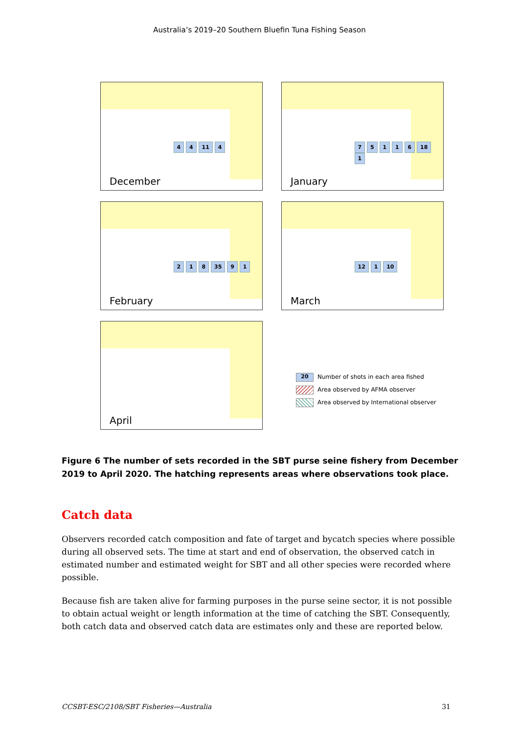Australia’s 2019–20 Southern Bluefin Tuna Fishing Season
4 4 11 4
December
7 5 1 1 6 18 1
January
2 1 8 35 9 1
February
12 1 10
March
April
20 Number of shots in each area fished
Area observed by AFMA observer
Area observed by International observer
Figure 6 The number of sets recorded in the SBT purse seine fishery from December 2019 to April 2020. The hatching represents areas where observations took place.
Catch data
Observers recorded catch composition and fate of target and bycatch species where possible during all observed sets. The time at start and end of observation, the observed catch in estimated number and estimated weight for SBT and all other species were recorded where possible.
Because fish are taken alive for farming purposes in the purse seine sector, it is not possible to obtain actual weight or length information at the time of catching the SBT. Consequently, both catch data and observed catch data are estimates only and these are reported below.
CCSBT-ESC/2108/SBT Fisheries—Australia 31